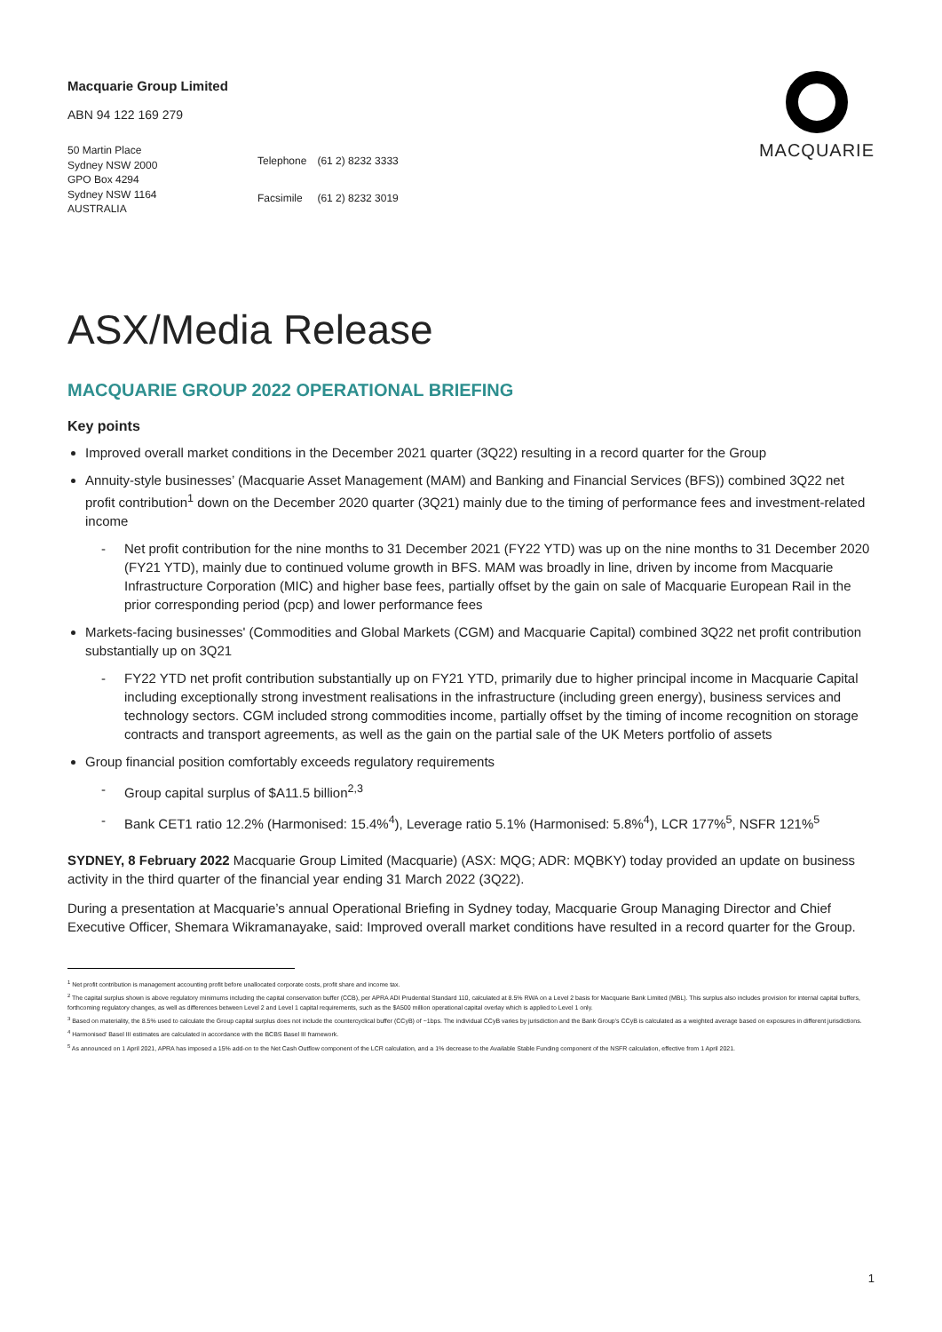Macquarie Group Limited
ABN 94 122 169 279
MACQUARIE
50 Martin Place
Sydney NSW 2000
GPO Box 4294
Sydney NSW 1164
AUSTRALIA
| Telephone | (61 2) 8232 3333 |
| Facsimile | (61 2) 8232 3019 |
ASX/Media Release
MACQUARIE GROUP 2022 OPERATIONAL BRIEFING
Key points
Improved overall market conditions in the December 2021 quarter (3Q22) resulting in a record quarter for the Group
Annuity-style businesses’ (Macquarie Asset Management (MAM) and Banking and Financial Services (BFS)) combined 3Q22 net profit contribution<sup>1</sup> down on the December 2020 quarter (3Q21) mainly due to the timing of performance fees and investment-related income
- Net profit contribution for the nine months to 31 December 2021 (FY22 YTD) was up on the nine months to 31 December 2020 (FY21 YTD), mainly due to continued volume growth in BFS. MAM was broadly in line, driven by income from Macquarie Infrastructure Corporation (MIC) and higher base fees, partially offset by the gain on sale of Macquarie European Rail in the prior corresponding period (pcp) and lower performance fees
Markets-facing businesses' (Commodities and Global Markets (CGM) and Macquarie Capital) combined 3Q22 net profit contribution substantially up on 3Q21
- FY22 YTD net profit contribution substantially up on FY21 YTD, primarily due to higher principal income in Macquarie Capital including exceptionally strong investment realisations in the infrastructure (including green energy), business services and technology sectors. CGM included strong commodities income, partially offset by the timing of income recognition on storage contracts and transport agreements, as well as the gain on the partial sale of the UK Meters portfolio of assets
Group financial position comfortably exceeds regulatory requirements
- Group capital surplus of $A11.5 billion<sup>2,3</sup>
- Bank CET1 ratio 12.2% (Harmonised: 15.4%<sup>4</sup>), Leverage ratio 5.1% (Harmonised: 5.8%<sup>4</sup>), LCR 177%<sup>5</sup>, NSFR 121%<sup>5</sup>
SYDNEY, 8 February 2022 Macquarie Group Limited (Macquarie) (ASX: MQG; ADR: MQBKY) today provided an update on business activity in the third quarter of the financial year ending 31 March 2022 (3Q22).
During a presentation at Macquarie’s annual Operational Briefing in Sydney today, Macquarie Group Managing Director and Chief Executive Officer, Shemara Wikramanayake, said: Improved overall market conditions have resulted in a record quarter for the Group.
<sup>1</sup> Net profit contribution is management accounting profit before unallocated corporate costs, profit share and income tax.
<sup>2</sup> The capital surplus shown is above regulatory minimums including the capital conservation buffer (CCB), per APRA ADI Prudential Standard 110, calculated at 8.5% RWA on a Level 2 basis for Macquarie Bank Limited (MBL). This surplus also includes provision for internal capital buffers, forthcoming regulatory changes, as well as differences between Level 2 and Level 1 capital requirements, such as the $A500 million operational capital overlay which is applied to Level 1 only.
<sup>3</sup> Based on materiality, the 8.5% used to calculate the Group capital surplus does not include the countercyclical buffer (CCyB) of ~1bps. The individual CCyB varies by jurisdiction and the Bank Group’s CCyB is calculated as a weighted average based on exposures in different jurisdictions.
<sup>4</sup> Harmonised’ Basel III estimates are calculated in accordance with the BCBS Basel III framework.
<sup>5</sup> As announced on 1 April 2021, APRA has imposed a 15% add-on to the Net Cash Outflow component of the LCR calculation, and a 1% decrease to the Available Stable Funding component of the NSFR calculation, effective from 1 April 2021.
1